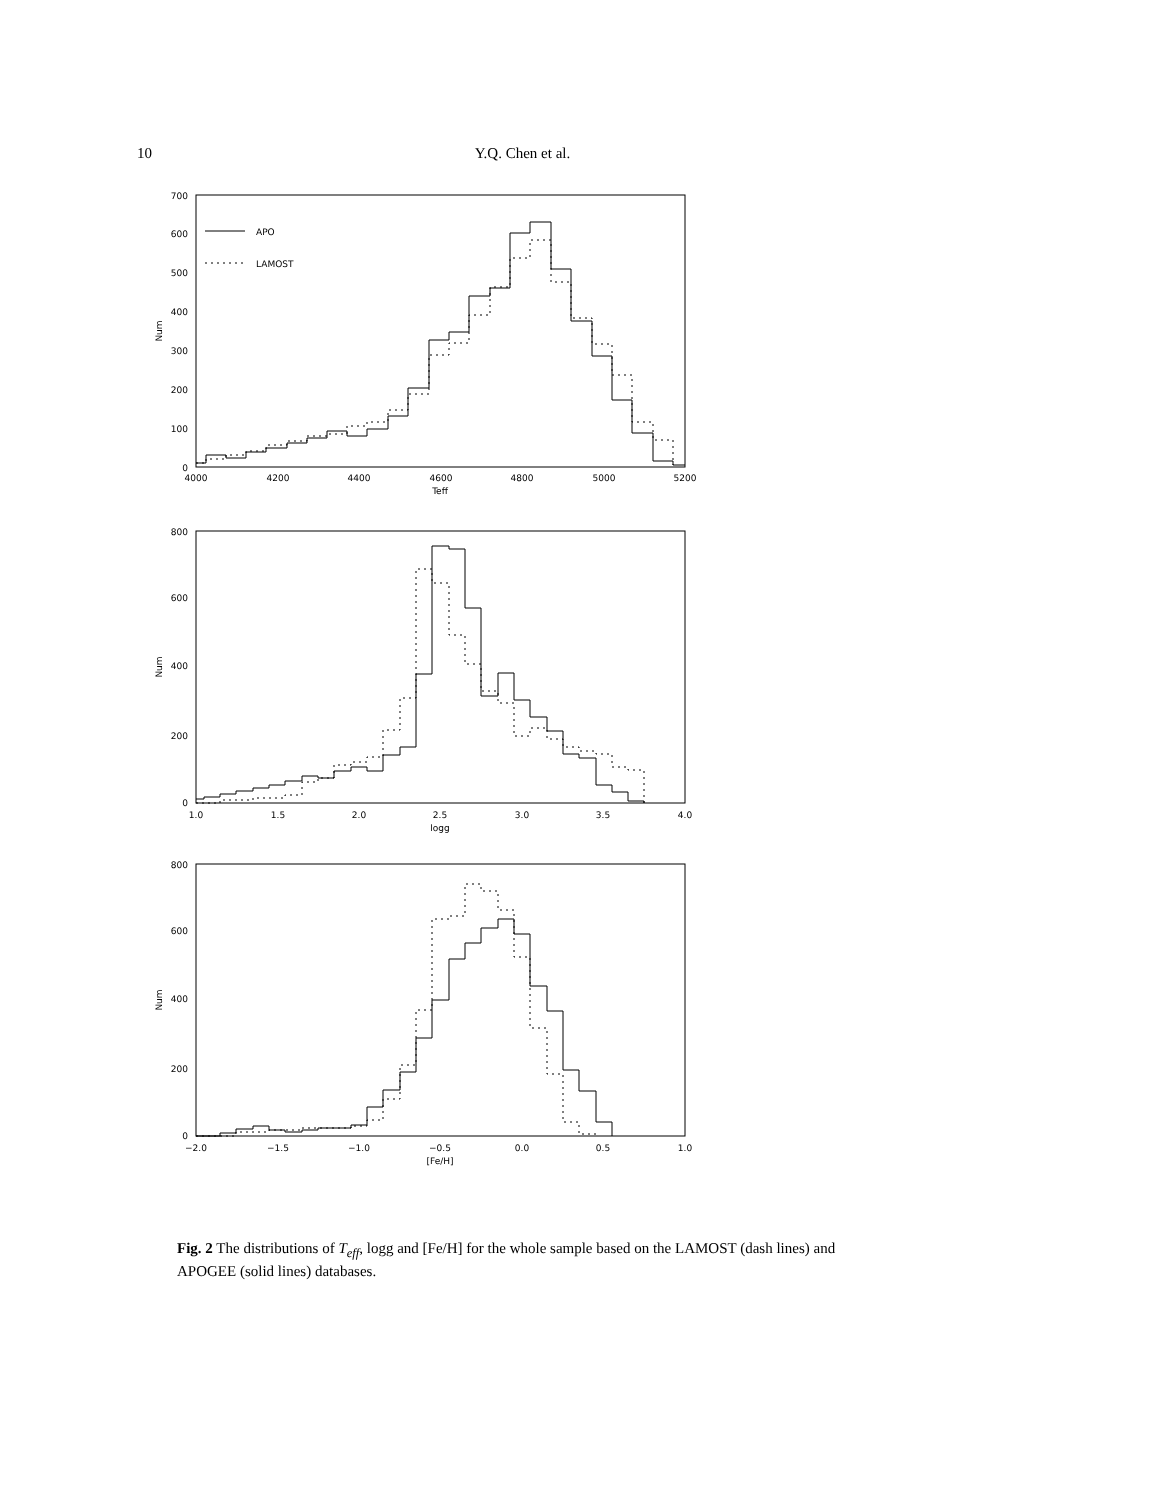10
Y.Q. Chen et al.
700
600
500
400
300
200
100
0
4000
4200
4400
4600
4800
5000
5200
Teff
Num
APO
LAMOST
800
600
400
200
0
1.0
1.5
2.0
2.5
3.0
3.5
4.0
logg
Num
800
600
400
200
0
−2.0
−1.5
−1.0
−0.5
0.0
0.5
1.0
[Fe/H]
Num
Fig. 2 The distributions of T<sub>eff</sub>, logg and [Fe/H] for the whole sample based on the LAMOST (dash lines) and APOGEE (solid lines) databases.